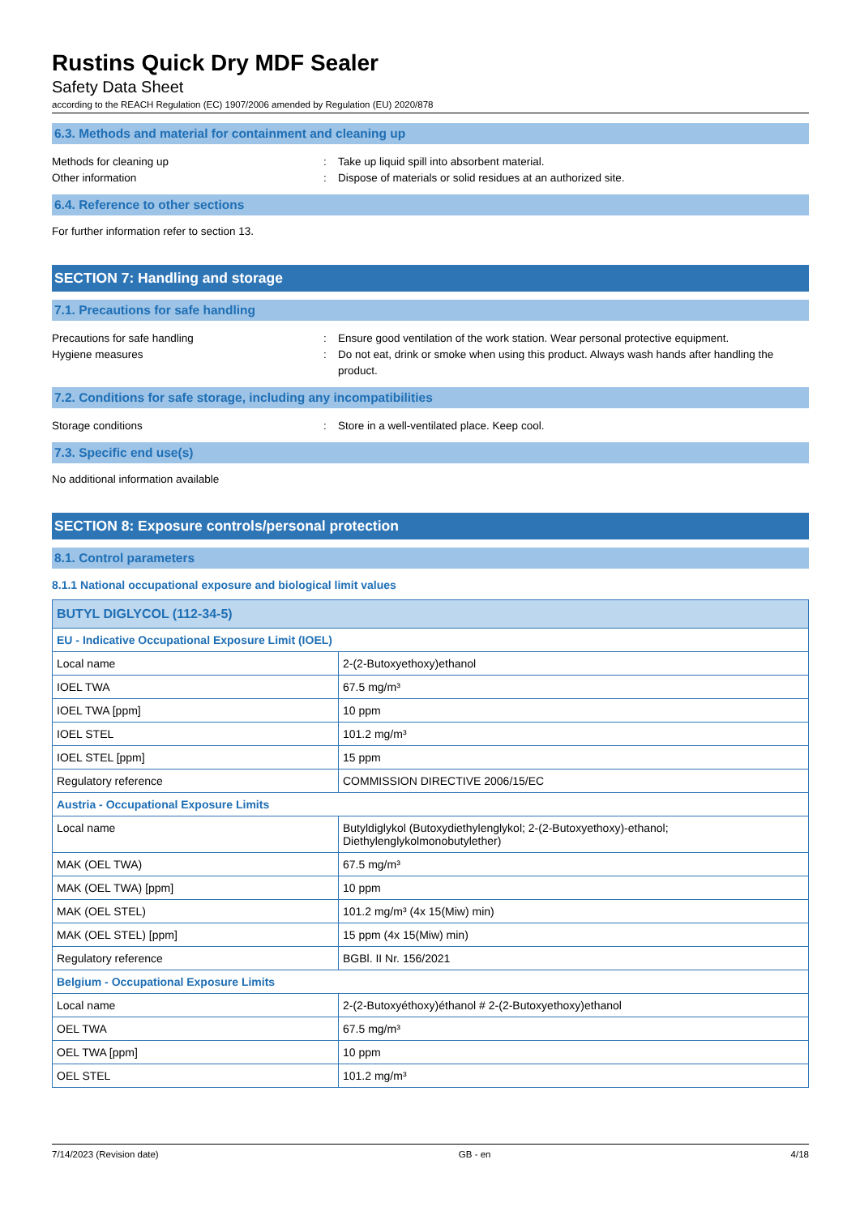Rustins Quick Dry MDF Sealer
Safety Data Sheet
according to the REACH Regulation (EC) 1907/2006 amended by Regulation (EU) 2020/878
6.3. Methods and material for containment and cleaning up
Methods for cleaning up : Take up liquid spill into absorbent material.
Other information : Dispose of materials or solid residues at an authorized site.
6.4. Reference to other sections
For further information refer to section 13.
SECTION 7: Handling and storage
7.1. Precautions for safe handling
Precautions for safe handling : Ensure good ventilation of the work station. Wear personal protective equipment.
Hygiene measures : Do not eat, drink or smoke when using this product. Always wash hands after handling the product.
7.2. Conditions for safe storage, including any incompatibilities
Storage conditions : Store in a well-ventilated place. Keep cool.
7.3. Specific end use(s)
No additional information available
SECTION 8: Exposure controls/personal protection
8.1. Control parameters
8.1.1 National occupational exposure and biological limit values
| BUTYL DIGLYCOL (112-34-5) | |
| --- | --- |
| EU - Indicative Occupational Exposure Limit (IOEL) | |
| Local name | 2-(2-Butoxyethoxy)ethanol |
| IOEL TWA | 67.5 mg/m³ |
| IOEL TWA [ppm] | 10 ppm |
| IOEL STEL | 101.2 mg/m³ |
| IOEL STEL [ppm] | 15 ppm |
| Regulatory reference | COMMISSION DIRECTIVE 2006/15/EC |
| Austria - Occupational Exposure Limits | |
| Local name | Butyldiglykol (Butoxydiethylenglykol; 2-(2-Butoxyethoxy)-ethanol; Diethylenglykolmonobutylether) |
| MAK (OEL TWA) | 67.5 mg/m³ |
| MAK (OEL TWA) [ppm] | 10 ppm |
| MAK (OEL STEL) | 101.2 mg/m³ (4x 15(Miw) min) |
| MAK (OEL STEL) [ppm] | 15 ppm (4x 15(Miw) min) |
| Regulatory reference | BGBl. II Nr. 156/2021 |
| Belgium - Occupational Exposure Limits | |
| Local name | 2-(2-Butoxyéthoxy)éthanol # 2-(2-Butoxyethoxy)ethanol |
| OEL TWA | 67.5 mg/m³ |
| OEL TWA [ppm] | 10 ppm |
| OEL STEL | 101.2 mg/m³ |
7/14/2023 (Revision date) GB - en 4/18